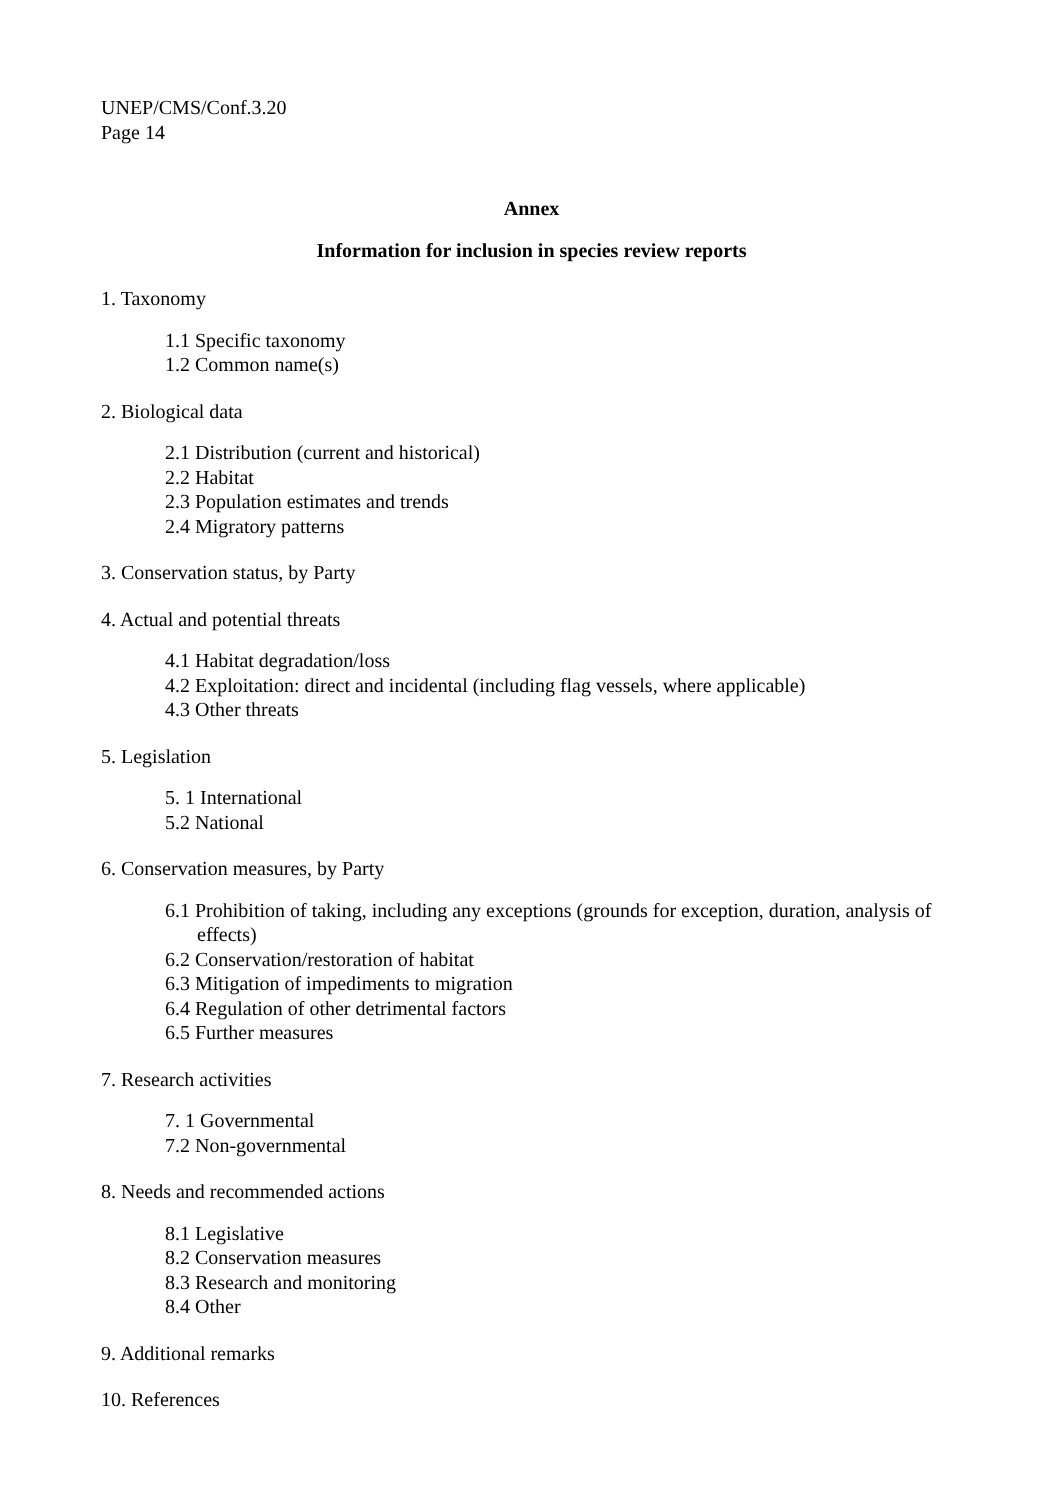UNEP/CMS/Conf.3.20
Page 14
Annex
Information for inclusion in species review reports
1. Taxonomy
1.1 Specific taxonomy
1.2 Common name(s)
2. Biological data
2.1 Distribution (current and historical)
2.2 Habitat
2.3 Population estimates and trends
2.4 Migratory patterns
3. Conservation status, by Party
4. Actual and potential threats
4.1 Habitat degradation/loss
4.2 Exploitation: direct and incidental (including flag vessels, where applicable)
4.3 Other threats
5. Legislation
5. 1 International
5.2 National
6. Conservation measures, by Party
6.1 Prohibition of taking, including any exceptions (grounds for exception, duration, analysis of effects)
6.2 Conservation/restoration of habitat
6.3 Mitigation of impediments to migration
6.4 Regulation of other detrimental factors
6.5 Further measures
7. Research activities
7. 1 Governmental
7.2 Non-governmental
8. Needs and recommended actions
8.1 Legislative
8.2 Conservation measures
8.3 Research and monitoring
8.4 Other
9. Additional remarks
10. References